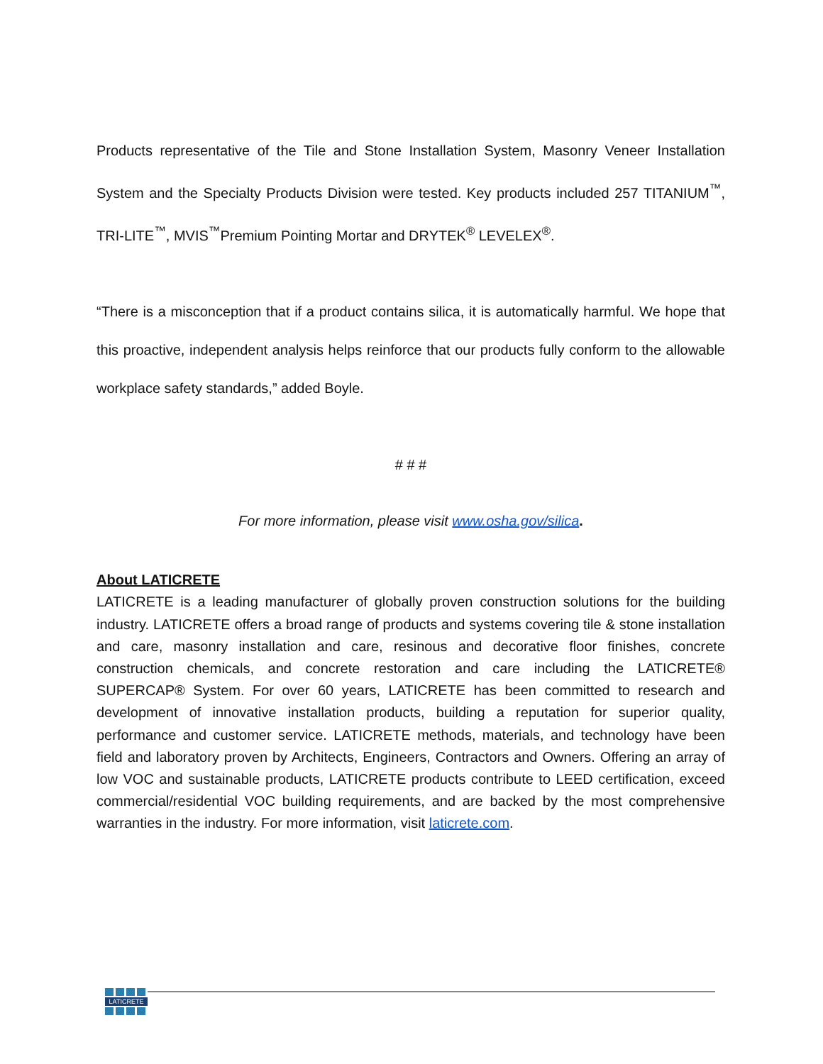Products representative of the Tile and Stone Installation System, Masonry Veneer Installation System and the Specialty Products Division were tested. Key products included 257 TITANIUM<sup>™</sup>, TRI-LITE<sup>™</sup>, MVIS<sup>™</sup>Premium Pointing Mortar and DRYTEK<sup>®</sup> LEVELEX<sup>®</sup>.
“There is a misconception that if a product contains silica, it is automatically harmful. We hope that this proactive, independent analysis helps reinforce that our products fully conform to the allowable workplace safety standards,” added Boyle.
# # #
For more information, please visit www.osha.gov/silica.
About LATICRETE
LATICRETE is a leading manufacturer of globally proven construction solutions for the building industry. LATICRETE offers a broad range of products and systems covering tile & stone installation and care, masonry installation and care, resinous and decorative floor finishes, concrete construction chemicals, and concrete restoration and care including the LATICRETE® SUPERCAP® System. For over 60 years, LATICRETE has been committed to research and development of innovative installation products, building a reputation for superior quality, performance and customer service. LATICRETE methods, materials, and technology have been field and laboratory proven by Architects, Engineers, Contractors and Owners. Offering an array of low VOC and sustainable products, LATICRETE products contribute to LEED certification, exceed commercial/residential VOC building requirements, and are backed by the most comprehensive warranties in the industry. For more information, visit laticrete.com.
LATICRETE